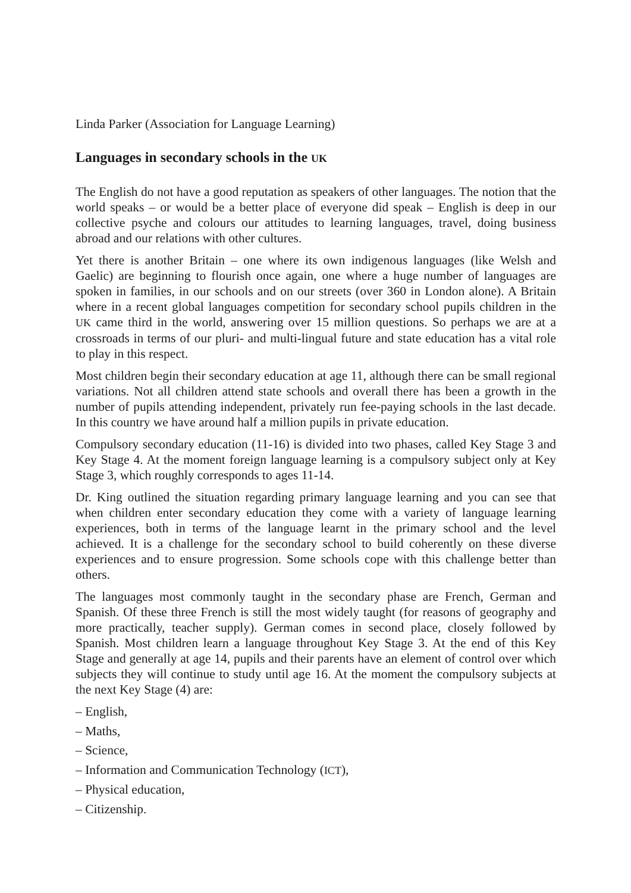Linda Parker (Association for Language Learning)
Languages in secondary schools in the UK
The English do not have a good reputation as speakers of other languages. The notion that the world speaks – or would be a better place of everyone did speak – English is deep in our collective psyche and colours our attitudes to learning languages, travel, doing business abroad and our relations with other cultures.
Yet there is another Britain – one where its own indigenous languages (like Welsh and Gaelic) are beginning to flourish once again, one where a huge number of languages are spoken in families, in our schools and on our streets (over 360 in London alone). A Britain where in a recent global languages competition for secondary school pupils children in the UK came third in the world, answering over 15 million questions. So perhaps we are at a crossroads in terms of our pluri- and multi-lingual future and state education has a vital role to play in this respect.
Most children begin their secondary education at age 11, although there can be small regional variations. Not all children attend state schools and overall there has been a growth in the number of pupils attending independent, privately run fee-paying schools in the last decade. In this country we have around half a million pupils in private education.
Compulsory secondary education (11-16) is divided into two phases, called Key Stage 3 and Key Stage 4. At the moment foreign language learning is a compulsory subject only at Key Stage 3, which roughly corresponds to ages 11-14.
Dr. King outlined the situation regarding primary language learning and you can see that when children enter secondary education they come with a variety of language learning experiences, both in terms of the language learnt in the primary school and the level achieved. It is a challenge for the secondary school to build coherently on these diverse experiences and to ensure progression. Some schools cope with this challenge better than others.
The languages most commonly taught in the secondary phase are French, German and Spanish. Of these three French is still the most widely taught (for reasons of geography and more practically, teacher supply). German comes in second place, closely followed by Spanish. Most children learn a language throughout Key Stage 3. At the end of this Key Stage and generally at age 14, pupils and their parents have an element of control over which subjects they will continue to study until age 16. At the moment the compulsory subjects at the next Key Stage (4) are:
– English,
– Maths,
– Science,
– Information and Communication Technology (ICT),
– Physical education,
– Citizenship.